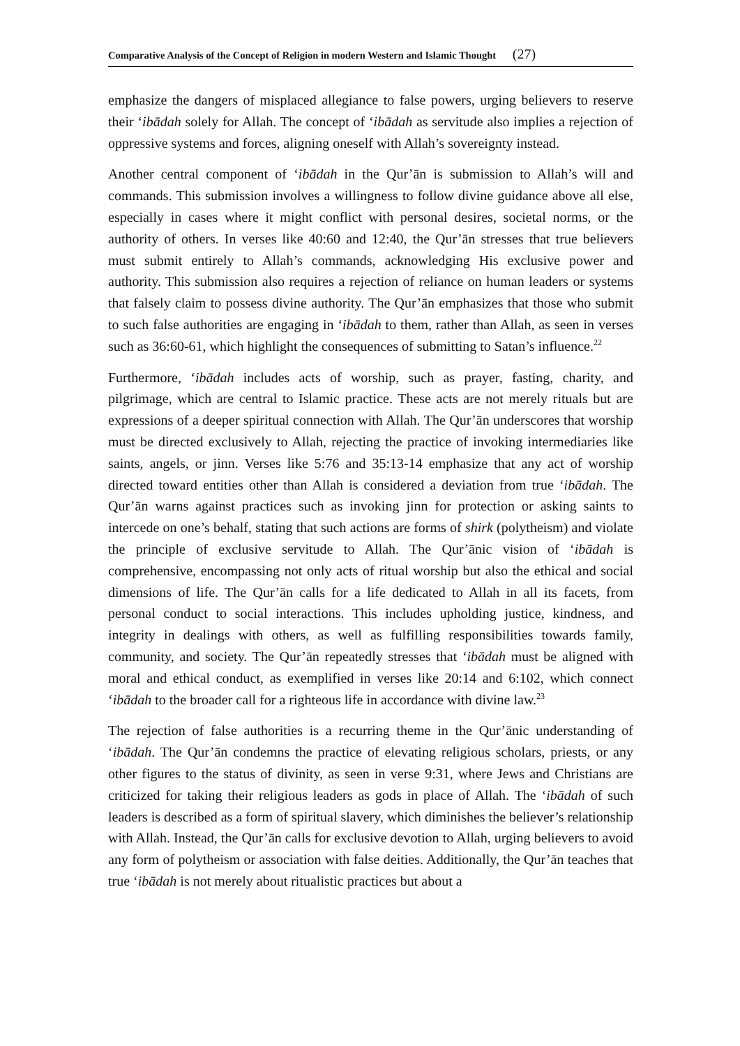Comparative Analysis of the Concept of Religion in modern Western and Islamic Thought (27)
emphasize the dangers of misplaced allegiance to false powers, urging believers to reserve their ‘ibādah solely for Allah. The concept of ‘ibādah as servitude also implies a rejection of oppressive systems and forces, aligning oneself with Allah’s sovereignty instead.
Another central component of ‘ibādah in the Qur’ān is submission to Allah’s will and commands. This submission involves a willingness to follow divine guidance above all else, especially in cases where it might conflict with personal desires, societal norms, or the authority of others. In verses like 40:60 and 12:40, the Qur’ān stresses that true believers must submit entirely to Allah’s commands, acknowledging His exclusive power and authority. This submission also requires a rejection of reliance on human leaders or systems that falsely claim to possess divine authority. The Qur’ān emphasizes that those who submit to such false authorities are engaging in ‘ibādah to them, rather than Allah, as seen in verses such as 36:60-61, which highlight the consequences of submitting to Satan’s influence.<sup>22</sup>
Furthermore, ‘ibādah includes acts of worship, such as prayer, fasting, charity, and pilgrimage, which are central to Islamic practice. These acts are not merely rituals but are expressions of a deeper spiritual connection with Allah. The Qur’ān underscores that worship must be directed exclusively to Allah, rejecting the practice of invoking intermediaries like saints, angels, or jinn. Verses like 5:76 and 35:13-14 emphasize that any act of worship directed toward entities other than Allah is considered a deviation from true ‘ibādah. The Qur’ān warns against practices such as invoking jinn for protection or asking saints to intercede on one’s behalf, stating that such actions are forms of shirk (polytheism) and violate the principle of exclusive servitude to Allah. The Qur’ānic vision of ‘ibādah is comprehensive, encompassing not only acts of ritual worship but also the ethical and social dimensions of life. The Qur’ān calls for a life dedicated to Allah in all its facets, from personal conduct to social interactions. This includes upholding justice, kindness, and integrity in dealings with others, as well as fulfilling responsibilities towards family, community, and society. The Qur’ān repeatedly stresses that ‘ibādah must be aligned with moral and ethical conduct, as exemplified in verses like 20:14 and 6:102, which connect ‘ibādah to the broader call for a righteous life in accordance with divine law.<sup>23</sup>
The rejection of false authorities is a recurring theme in the Qur’ānic understanding of ‘ibādah. The Qur’ān condemns the practice of elevating religious scholars, priests, or any other figures to the status of divinity, as seen in verse 9:31, where Jews and Christians are criticized for taking their religious leaders as gods in place of Allah. The ‘ibādah of such leaders is described as a form of spiritual slavery, which diminishes the believer’s relationship with Allah. Instead, the Qur’ān calls for exclusive devotion to Allah, urging believers to avoid any form of polytheism or association with false deities. Additionally, the Qur’ān teaches that true ‘ibādah is not merely about ritualistic practices but about a